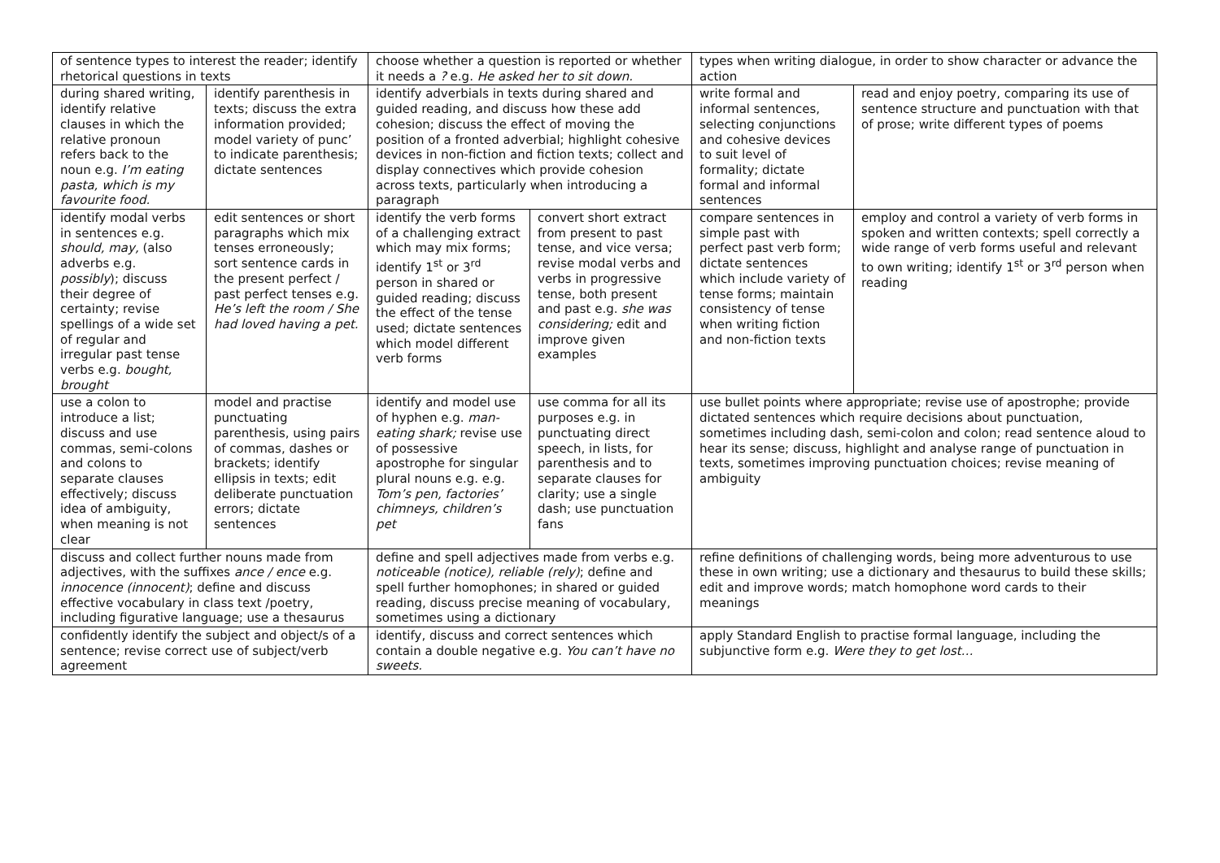| of sentence types to interest the reader; identify rhetorical questions in texts | | choose whether a question is reported or whether it needs a ? e.g. He asked her to sit down. | | types when writing dialogue, in order to show character or advance the action | |
| during shared writing, identify relative clauses in which the relative pronoun refers back to the noun e.g. I’m eating pasta, which is my favourite food. | identify parenthesis in texts; discuss the extra information provided; model variety of punc’ to indicate parenthesis; dictate sentences | identify adverbials in texts during shared and guided reading, and discuss how these add cohesion; discuss the effect of moving the position of a fronted adverbial; highlight cohesive devices in non-fiction and fiction texts; collect and display connectives which provide cohesion across texts, particularly when introducing a paragraph | | write formal and informal sentences, selecting conjunctions and cohesive devices to suit level of formality; dictate formal and informal sentences | read and enjoy poetry, comparing its use of sentence structure and punctuation with that of prose; write different types of poems |
| identify modal verbs in sentences e.g. should, may, (also adverbs e.g. possibly ); discuss their degree of certainty; revise spellings of a wide set of regular and irregular past tense verbs e.g. bought, brought | edit sentences or short paragraphs which mix tenses erroneously; sort sentence cards in the present perfect / past perfect tenses e.g. He’s left the room / She had loved having a pet. | identify the verb forms of a challenging extract which may mix forms; identify 1<sup>st</sup> or 3<sup>rd</sup> person in shared or guided reading; discuss the effect of the tense used; dictate sentences which model different verb forms | convert short extract from present to past tense, and vice versa; revise modal verbs and verbs in progressive tense, both present and past e.g. she was considering; edit and improve given examples | compare sentences in simple past with perfect past verb form; dictate sentences which include variety of tense forms; maintain consistency of tense when writing fiction and non-fiction texts | employ and control a variety of verb forms in spoken and written contexts; spell correctly a wide range of verb forms useful and relevant to own writing; identify 1<sup>st</sup> or 3<sup>rd</sup> person when reading |
| use a colon to introduce a list; discuss and use commas, semi-colons and colons to separate clauses effectively; discuss idea of ambiguity, when meaning is not clear | model and practise punctuating parenthesis, using pairs of commas, dashes or brackets; identify ellipsis in texts; edit deliberate punctuation errors; dictate sentences | identify and model use of hyphen e.g. man-eating shark; revise use of possessive apostrophe for singular plural nouns e.g. e.g. Tom’s pen, factories’ chimneys, children’s pet | use comma for all its purposes e.g. in punctuating direct speech, in lists, for parenthesis and to separate clauses for clarity; use a single dash; use punctuation fans | use bullet points where appropriate; revise use of apostrophe; provide dictated sentences which require decisions about punctuation, sometimes including dash, semi-colon and colon; read sentence aloud to hear its sense; discuss, highlight and analyse range of punctuation in texts, sometimes improving punctuation choices; revise meaning of ambiguity | |
| discuss and collect further nouns made from adjectives, with the suffixes ance / ence e.g. innocence (innocent) ; define and discuss effective vocabulary in class text /poetry, including figurative language; use a thesaurus | | define and spell adjectives made from verbs e.g. noticeable (notice), reliable (rely) ; define and spell further homophones; in shared or guided reading, discuss precise meaning of vocabulary, sometimes using a dictionary | | refine definitions of challenging words, being more adventurous to use these in own writing; use a dictionary and thesaurus to build these skills; edit and improve words; match homophone word cards to their meanings | |
| confidently identify the subject and object/s of a sentence; revise correct use of subject/verb agreement | | identify, discuss and correct sentences which contain a double negative e.g. You can’t have no sweets. | | apply Standard English to practise formal language, including the subjunctive form e.g. Were they to get lost… | |